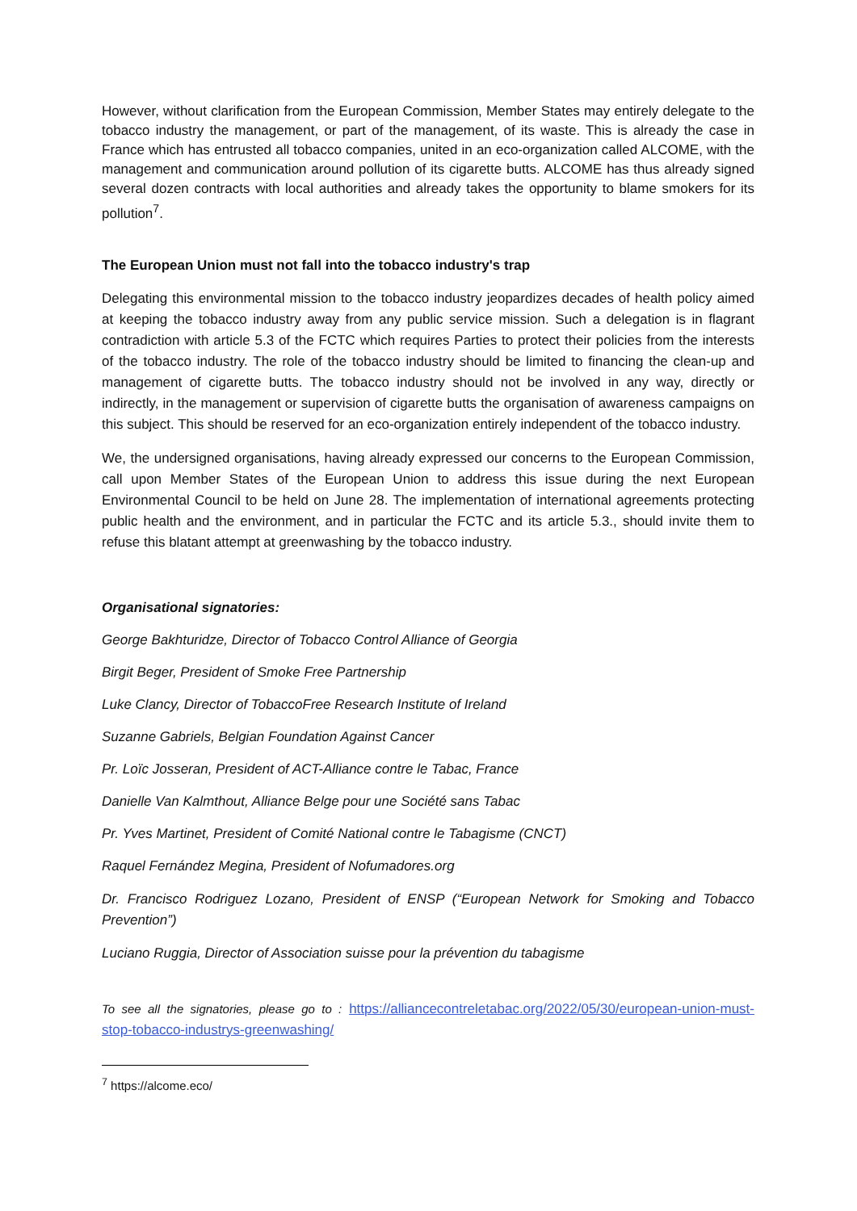However, without clarification from the European Commission, Member States may entirely delegate to the tobacco industry the management, or part of the management, of its waste. This is already the case in France which has entrusted all tobacco companies, united in an eco-organization called ALCOME, with the management and communication around pollution of its cigarette butts. ALCOME has thus already signed several dozen contracts with local authorities and already takes the opportunity to blame smokers for its pollution<sup>7</sup>.
The European Union must not fall into the tobacco industry's trap
Delegating this environmental mission to the tobacco industry jeopardizes decades of health policy aimed at keeping the tobacco industry away from any public service mission. Such a delegation is in flagrant contradiction with article 5.3 of the FCTC which requires Parties to protect their policies from the interests of the tobacco industry. The role of the tobacco industry should be limited to financing the clean-up and management of cigarette butts. The tobacco industry should not be involved in any way, directly or indirectly, in the management or supervision of cigarette butts the organisation of awareness campaigns on this subject. This should be reserved for an eco-organization entirely independent of the tobacco industry.
We, the undersigned organisations, having already expressed our concerns to the European Commission, call upon Member States of the European Union to address this issue during the next European Environmental Council to be held on June 28. The implementation of international agreements protecting public health and the environment, and in particular the FCTC and its article 5.3., should invite them to refuse this blatant attempt at greenwashing by the tobacco industry.
Organisational signatories:
George Bakhturidze, Director of Tobacco Control Alliance of Georgia
Birgit Beger, President of Smoke Free Partnership
Luke Clancy, Director of TobaccoFree Research Institute of Ireland
Suzanne Gabriels, Belgian Foundation Against Cancer
Pr. Loïc Josseran, President of ACT-Alliance contre le Tabac, France
Danielle Van Kalmthout, Alliance Belge pour une Société sans Tabac
Pr. Yves Martinet, President of Comité National contre le Tabagisme (CNCT)
Raquel Fernández Megina, President of Nofumadores.org
Dr. Francisco Rodriguez Lozano, President of ENSP (“European Network for Smoking and Tobacco Prevention”)
Luciano Ruggia, Director of Association suisse pour la prévention du tabagisme
To see all the signatories, please go to : https://alliancecontreletabac.org/2022/05/30/european-union-must-stop-tobacco-industrys-greenwashing/
<sup>7</sup> https://alcome.eco/